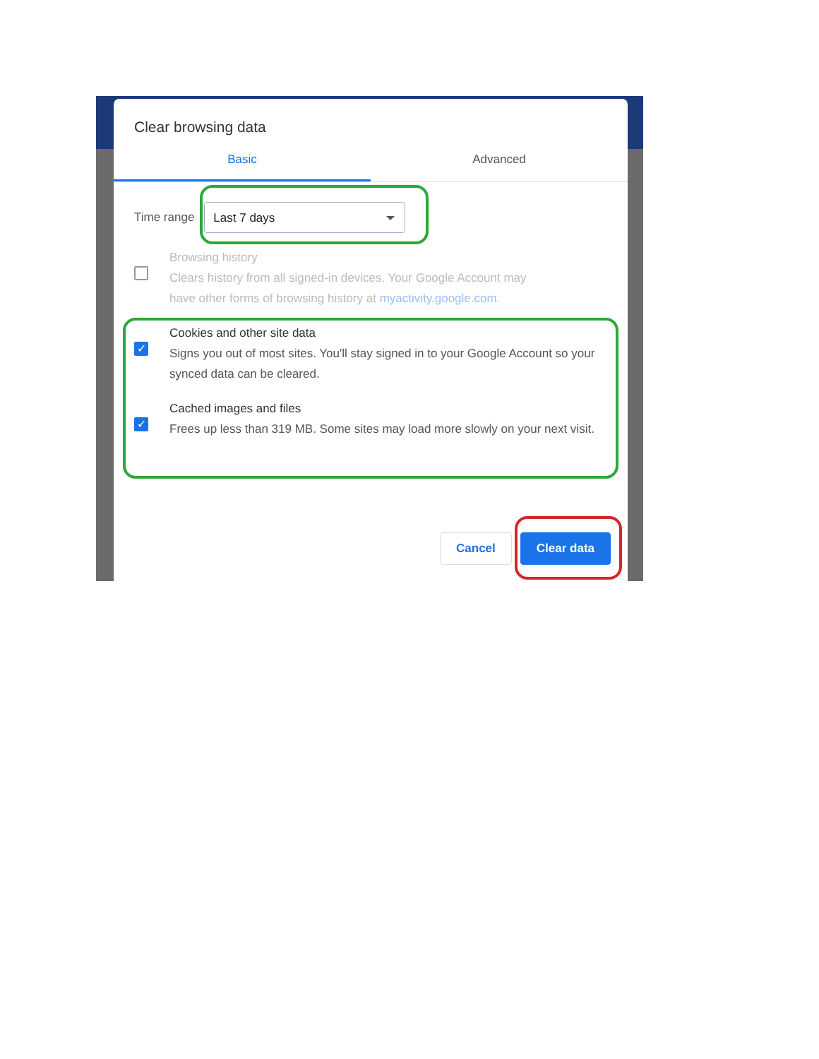Clear browsing data
Basic Advanced
Time range
Last 7 days
Browsing history
Clears history from all signed-in devices. Your Google Account may
have other forms of browsing history at myactivity.google.com.
✓
Cookies and other site data
Signs you out of most sites. You'll stay signed in to your Google Account so your synced data can be cleared.
✓
Cached images and files
Frees up less than 319 MB. Some sites may load more slowly on your next visit.
Cancel Clear data